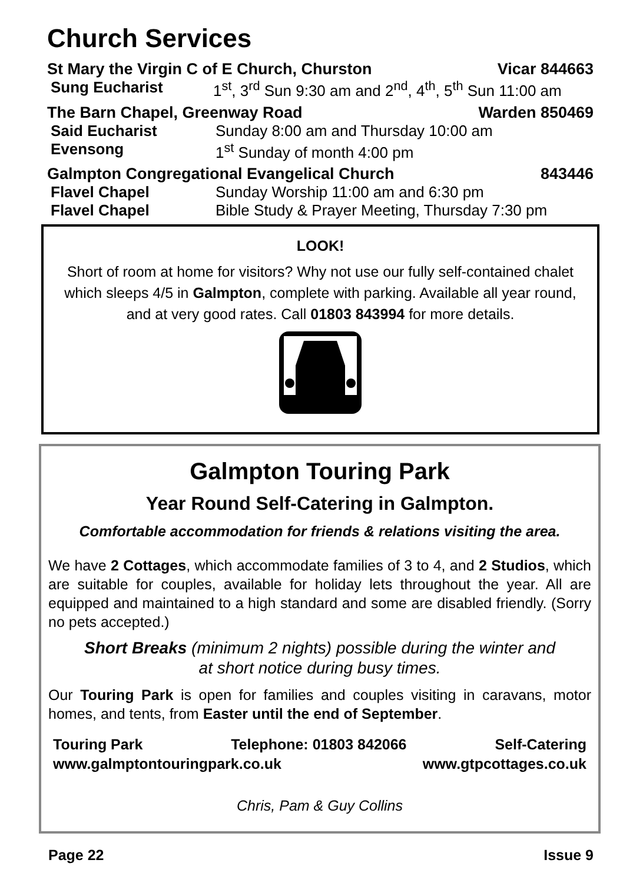Church Services
St Mary the Virgin C of E Church, Churston Vicar 844663
Sung Eucharist 1<sup>st</sup>, 3<sup>rd</sup> Sun 9:30 am and 2<sup>nd</sup>, 4<sup>th</sup>, 5<sup>th</sup> Sun 11:00 am
The Barn Chapel, Greenway Road Warden 850469
Said Eucharist Sunday 8:00 am and Thursday 10:00 am
Evensong 1<sup>st</sup> Sunday of month 4:00 pm
Galmpton Congregational Evangelical Church 843446
Flavel Chapel Sunday Worship 11:00 am and 6:30 pm
Flavel Chapel Bible Study & Prayer Meeting, Thursday 7:30 pm
LOOK!
Short of room at home for visitors? Why not use our fully self-contained chalet which sleeps 4/5 in Galmpton, complete with parking. Available all year round, and at very good rates. Call 01803 843994 for more details.
Galmpton Touring Park
Year Round Self-Catering in Galmpton.
Comfortable accommodation for friends & relations visiting the area.
We have 2 Cottages, which accommodate families of 3 to 4, and 2 Studios, which are suitable for couples, available for holiday lets throughout the year. All are equipped and maintained to a high standard and some are disabled friendly. (Sorry no pets accepted.)
Short Breaks (minimum 2 nights) possible during the winter and at short notice during busy times.
Our Touring Park is open for families and couples visiting in caravans, motor homes, and tents, from Easter until the end of September.
Touring Park Telephone: 01803 842066 Self-Catering
www.galmptontouringpark.co.uk www.gtpcottages.co.uk
Chris, Pam & Guy Collins
Page 22 Issue 9